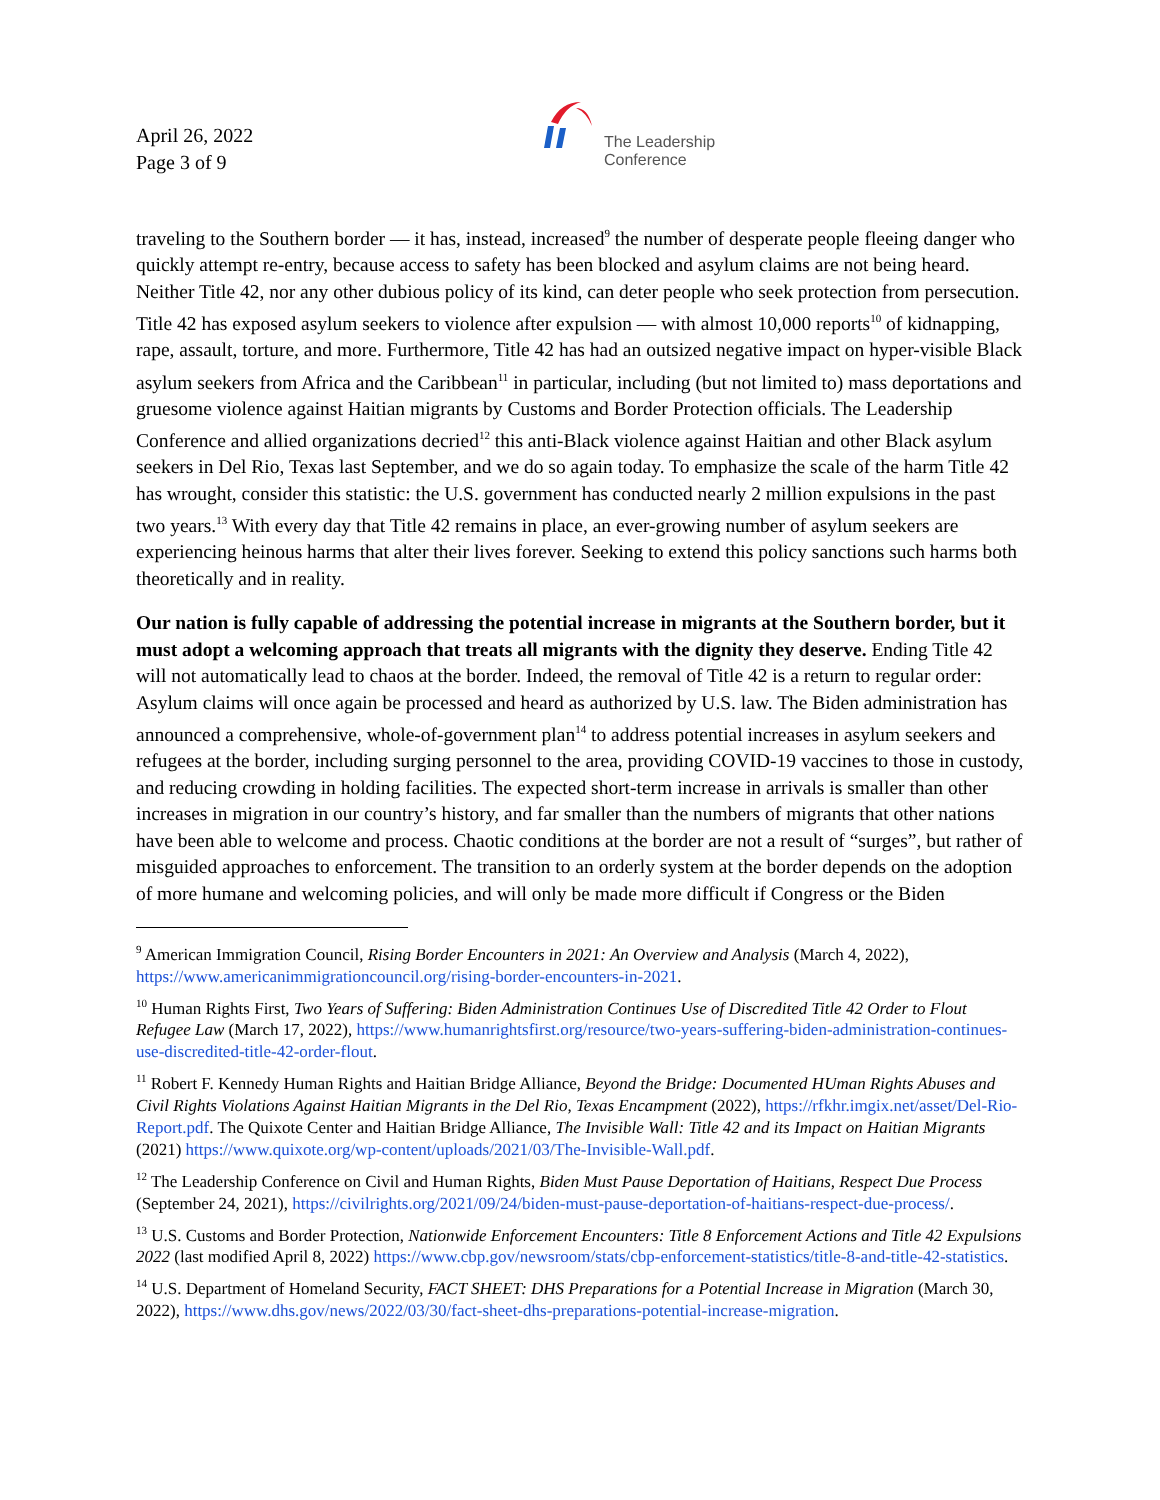April 26, 2022
Page 3 of 9
The Leadership
Conference
traveling to the Southern border — it has, instead, increased<sup>9</sup> the number of desperate people fleeing danger who quickly attempt re-entry, because access to safety has been blocked and asylum claims are not being heard. Neither Title 42, nor any other dubious policy of its kind, can deter people who seek protection from persecution. Title 42 has exposed asylum seekers to violence after expulsion — with almost 10,000 reports<sup>10</sup> of kidnapping, rape, assault, torture, and more. Furthermore, Title 42 has had an outsized negative impact on hyper-visible Black asylum seekers from Africa and the Caribbean<sup>11</sup> in particular, including (but not limited to) mass deportations and gruesome violence against Haitian migrants by Customs and Border Protection officials. The Leadership Conference and allied organizations decried<sup>12</sup> this anti-Black violence against Haitian and other Black asylum seekers in Del Rio, Texas last September, and we do so again today. To emphasize the scale of the harm Title 42 has wrought, consider this statistic: the U.S. government has conducted nearly 2 million expulsions in the past two years.<sup>13</sup> With every day that Title 42 remains in place, an ever-growing number of asylum seekers are experiencing heinous harms that alter their lives forever. Seeking to extend this policy sanctions such harms both theoretically and in reality.
Our nation is fully capable of addressing the potential increase in migrants at the Southern border, but it must adopt a welcoming approach that treats all migrants with the dignity they deserve. Ending Title 42 will not automatically lead to chaos at the border. Indeed, the removal of Title 42 is a return to regular order: Asylum claims will once again be processed and heard as authorized by U.S. law. The Biden administration has announced a comprehensive, whole-of-government plan<sup>14</sup> to address potential increases in asylum seekers and refugees at the border, including surging personnel to the area, providing COVID-19 vaccines to those in custody, and reducing crowding in holding facilities. The expected short-term increase in arrivals is smaller than other increases in migration in our country’s history, and far smaller than the numbers of migrants that other nations have been able to welcome and process. Chaotic conditions at the border are not a result of “surges”, but rather of misguided approaches to enforcement. The transition to an orderly system at the border depends on the adoption of more humane and welcoming policies, and will only be made more difficult if Congress or the Biden
<sup>9</sup> American Immigration Council, Rising Border Encounters in 2021: An Overview and Analysis (March 4, 2022), https://www.americanimmigrationcouncil.org/rising-border-encounters-in-2021.
<sup>10</sup> Human Rights First, Two Years of Suffering: Biden Administration Continues Use of Discredited Title 42 Order to Flout Refugee Law (March 17, 2022), https://www.humanrightsfirst.org/resource/two-years-suffering-biden-administration-continues-use-discredited-title-42-order-flout.
<sup>11</sup> Robert F. Kennedy Human Rights and Haitian Bridge Alliance, Beyond the Bridge: Documented HUman Rights Abuses and Civil Rights Violations Against Haitian Migrants in the Del Rio, Texas Encampment (2022), https://rfkhr.imgix.net/asset/Del-Rio-Report.pdf. The Quixote Center and Haitian Bridge Alliance, The Invisible Wall: Title 42 and its Impact on Haitian Migrants (2021) https://www.quixote.org/wp-content/uploads/2021/03/The-Invisible-Wall.pdf.
<sup>12</sup> The Leadership Conference on Civil and Human Rights, Biden Must Pause Deportation of Haitians, Respect Due Process (September 24, 2021), https://civilrights.org/2021/09/24/biden-must-pause-deportation-of-haitians-respect-due-process/.
<sup>13</sup> U.S. Customs and Border Protection, Nationwide Enforcement Encounters: Title 8 Enforcement Actions and Title 42 Expulsions 2022 (last modified April 8, 2022) https://www.cbp.gov/newsroom/stats/cbp-enforcement-statistics/title-8-and-title-42-statistics.
<sup>14</sup> U.S. Department of Homeland Security, FACT SHEET: DHS Preparations for a Potential Increase in Migration (March 30, 2022), https://www.dhs.gov/news/2022/03/30/fact-sheet-dhs-preparations-potential-increase-migration.